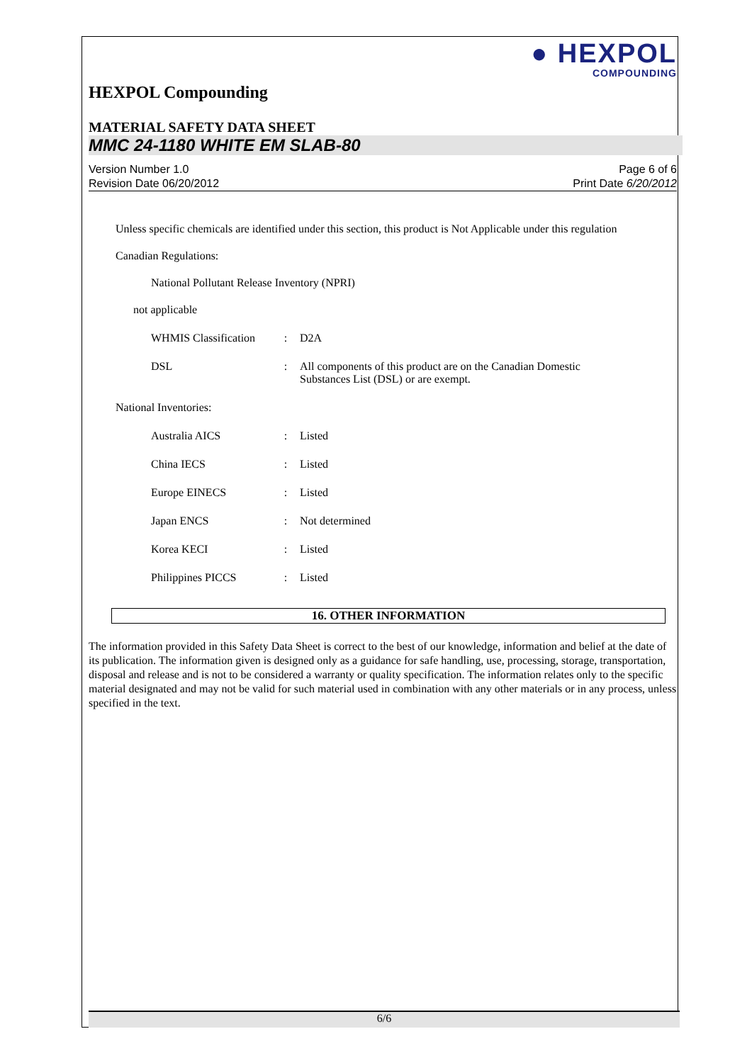● HEXPOL
COMPOUNDING
HEXPOL Compounding
MATERIAL SAFETY DATA SHEET
MMC 24-1180 WHITE EM SLAB-80
Version Number 1.0
Revision Date 06/20/2012
Page 6 of 6
Print Date 6/20/2012
Unless specific chemicals are identified under this section, this product is Not Applicable under this regulation
Canadian Regulations:
National Pollutant Release Inventory (NPRI)
not applicable
| WHMIS Classification | : | D2A |
| DSL | : | All components of this product are on the Canadian Domestic Substances List (DSL) or are exempt. |
National Inventories:
| Australia AICS | : | Listed |
| China IECS | : | Listed |
| Europe EINECS | : | Listed |
| Japan ENCS | : | Not determined |
| Korea KECI | : | Listed |
| Philippines PICCS | : | Listed |
16. OTHER INFORMATION
The information provided in this Safety Data Sheet is correct to the best of our knowledge, information and belief at the date of its publication. The information given is designed only as a guidance for safe handling, use, processing, storage, transportation, disposal and release and is not to be considered a warranty or quality specification. The information relates only to the specific material designated and may not be valid for such material used in combination with any other materials or in any process, unless specified in the text.
6/6